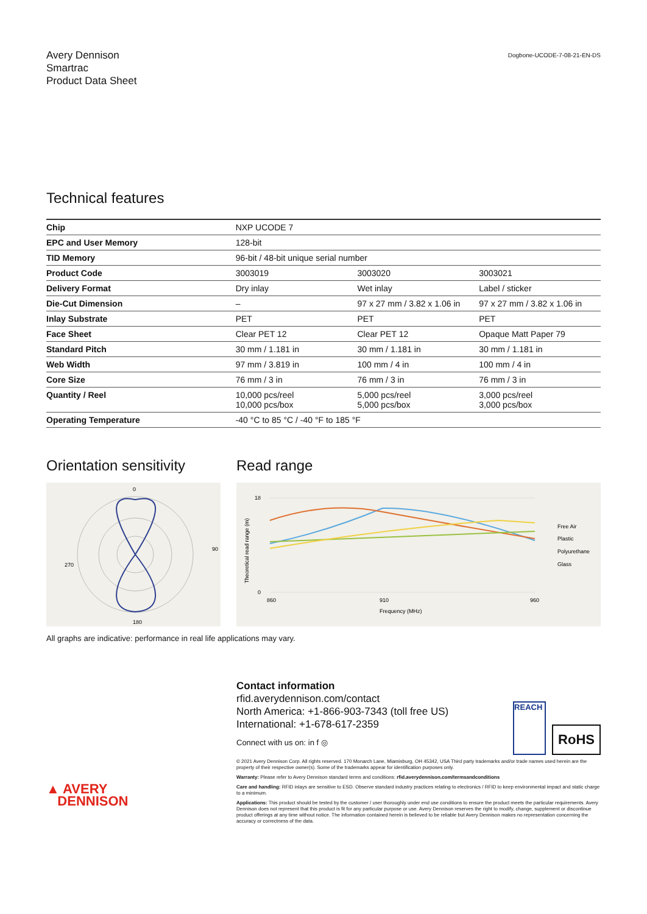Avery Dennison
Smartrac
Product Data Sheet
Dogbone-UCODE-7-08-21-EN-DS
Technical features
| Chip | NXP UCODE 7 | | |
| EPC and User Memory | 128-bit | | |
| TID Memory | 96-bit / 48-bit unique serial number | | |
| Product Code | 3003019 | 3003020 | 3003021 |
| Delivery Format | Dry inlay | Wet inlay | Label / sticker |
| Die-Cut Dimension | – | 97 x 27 mm / 3.82 x 1.06 in | 97 x 27 mm / 3.82 x 1.06 in |
| Inlay Substrate | PET | PET | PET |
| Face Sheet | Clear PET 12 | Clear PET 12 | Opaque Matt Paper 79 |
| Standard Pitch | 30 mm / 1.181 in | 30 mm / 1.181 in | 30 mm / 1.181 in |
| Web Width | 97 mm / 3.819 in | 100 mm / 4 in | 100 mm / 4 in |
| Core Size | 76 mm / 3 in | 76 mm / 3 in | 76 mm / 3 in |
| Quantity / Reel | 10,000 pcs/reel 10,000 pcs/box | 5,000 pcs/reel 5,000 pcs/box | 3,000 pcs/reel 3,000 pcs/box |
| Operating Temperature | -40 °C to 85 °C / -40 °F to 185 °F | | |
Orientation sensitivity
0
90
180
270
Read range
860
910
960
Frequency (MHz)
Free Air
Plastic
Polyurethane
Glass
18
0
Theoretical read range (m)
All graphs are indicative: performance in real life applications may vary.
▲ AVERY
DENNISON
Contact information
rfid.averydennison.com/contact
North America: +1-866-903-7343 (toll free US)
International: +1-678-617-2359
Connect with us on: in f ◎
REACH
RoHS
© 2021 Avery Dennison Corp. All rights reserved. 170 Monarch Lane, Miamisburg, OH 45342, USA Third party trademarks and/or trade names used herein are the property of their respective owner(s). Some of the trademarks appear for identification purposes only.
Warranty: Please refer to Avery Dennison standard terms and conditions: rfid.averydennison.com/termsandconditions
Care and handling: RFID inlays are sensitive to ESD. Observe standard industry practices relating to electronics / RFID to keep environmental impact and static charge to a minimum.
Applications: This product should be tested by the customer / user thoroughly under end use conditions to ensure the product meets the particular requirements. Avery Dennison does not represent that this product is fit for any particular purpose or use. Avery Dennison reserves the right to modify, change, supplement or discontinue product offerings at any time without notice. The information contained herein is believed to be reliable but Avery Dennison makes no representation concerning the accuracy or correctness of the data.